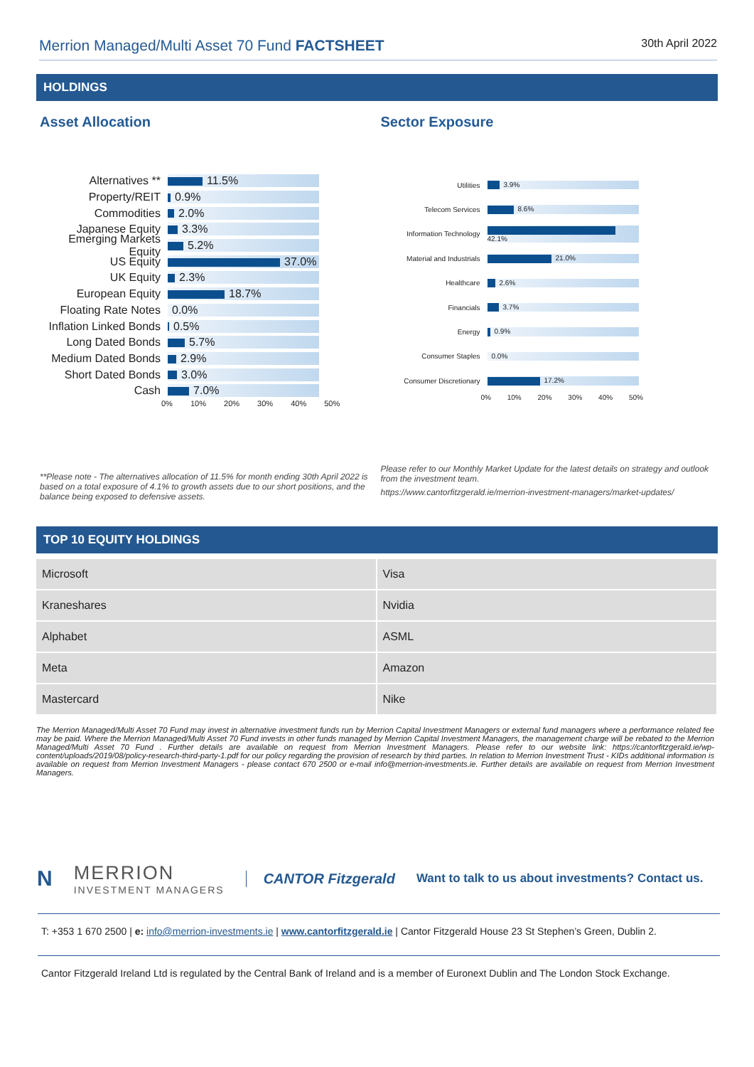Merrion Managed/Multi Asset 70 Fund FACTSHEET
30th April 2022
HOLDINGS
Asset Allocation
Alternatives ** 11.5%
Property/REIT 0.9%
Commodities 2.0%
Japanese Equity 3.3%
Emerging Markets Equity
5.2%
US Equity 37.0%
UK Equity 2.3%
European Equity 18.7%
Floating Rate Notes
0.0%
Inflation Linked Bonds
0.5%
Long Dated Bonds 5.7%
Medium Dated Bonds 2.9%
Short Dated Bonds 3.0%
Cash 7.0%
0% 10% 20% 30% 40% 50%
Sector Exposure
Utilities 3.9%
Telecom Services 8.6%
Information Technology 42.1%
Material and Industrials 21.0%
Healthcare 2.6%
Financials 3.7%
Energy 0.9%
Consumer Staples 0.0%
Consumer Discretionary 17.2%
0% 10% 20% 30% 40% 50%
**Please note - The alternatives allocation of 11.5% for month ending 30th April 2022 is based on a total exposure of 4.1% to growth assets due to our short positions, and the balance being exposed to defensive assets.
Please refer to our Monthly Market Update for the latest details on strategy and outlook from the investment team.
https://www.cantorfitzgerald.ie/merrion-investment-managers/market-updates/
TOP 10 EQUITY HOLDINGS
| Microsoft | Visa |
| Kraneshares | Nvidia |
| Alphabet | ASML |
| Meta | Amazon |
| Mastercard | Nike |
The Merrion Managed/Multi Asset 70 Fund may invest in alternative investment funds run by Merrion Capital Investment Managers or external fund managers where a performance related fee may be paid. Where the Merrion Managed/Multi Asset 70 Fund invests in other funds managed by Merrion Capital Investment Managers, the management charge will be rebated to the Merrion Managed/Multi Asset 70 Fund . Further details are available on request from Merrion Investment Managers. Please refer to our website link: https://cantorfitzgerald.ie/wp-content/uploads/2019/08/policy-research-third-party-1.pdf for our policy regarding the provision of research by third parties. In relation to Merrion Investment Trust - KIDs additional information is available on request from Merrion Investment Managers - please contact 670 2500 or e-mail info@merrion-investments.ie. Further details are available on request from Merrion Investment Managers.
N
MERRION
INVESTMENT MANAGERS
CANTOR Fitzgerald
Want to talk to us about investments? Contact us.
T: +353 1 670 2500 | e: info@merrion-investments.ie | www.cantorfitzgerald.ie | Cantor Fitzgerald House 23 St Stephen’s Green, Dublin 2.
Cantor Fitzgerald Ireland Ltd is regulated by the Central Bank of Ireland and is a member of Euronext Dublin and The London Stock Exchange.